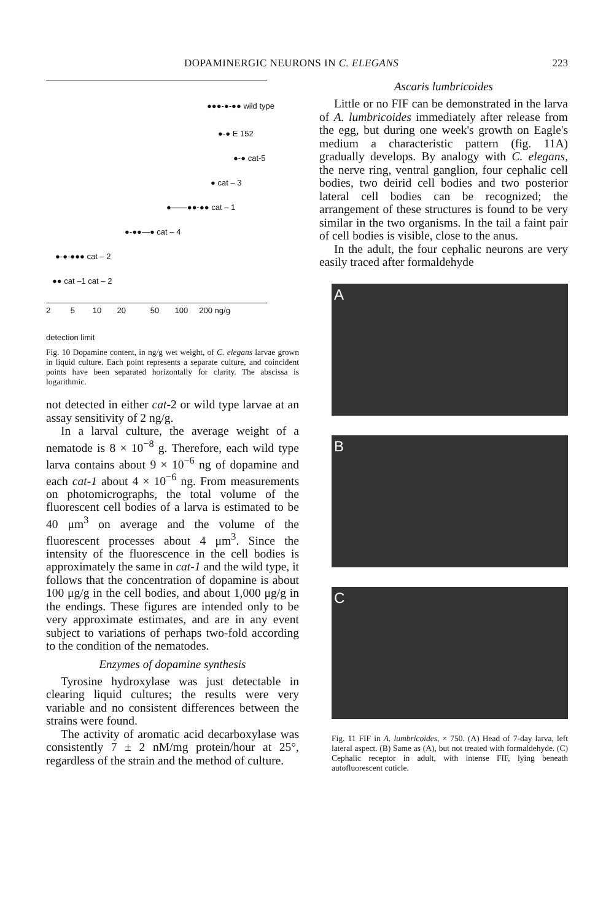DOPAMINERGIC NEURONS IN C. ELEGANS 223
●●●-●-●● wild type
●-● E 152
●-● cat-5
● cat – 3
●——●●-●● cat – 1
●-●●—● cat – 4
●-●-●●● cat – 2
●● cat –1 cat – 2
2 5 10 20 50 100 200 ng/g
detection limit
Fig. 10 Dopamine content, in ng/g wet weight, of C. elegans larvae grown in liquid culture. Each point represents a separate culture, and coincident points have been separated horizontally for clarity. The abscissa is logarithmic.
not detected in either cat-2 or wild type larvae at an assay sensitivity of 2 ng/g.
In a larval culture, the average weight of a nematode is 8 × 10<sup>−8</sup> g. Therefore, each wild type larva contains about 9 × 10<sup>−6</sup> ng of dopamine and each cat-1 about 4 × 10<sup>−6</sup> ng. From measurements on photomicrographs, the total volume of the fluorescent cell bodies of a larva is estimated to be 40 μm<sup>3</sup> on average and the volume of the fluorescent processes about 4 μm<sup>3</sup>. Since the intensity of the fluorescence in the cell bodies is approximately the same in cat-1 and the wild type, it follows that the concentration of dopamine is about 100 μg/g in the cell bodies, and about 1,000 μg/g in the endings. These figures are intended only to be very approximate estimates, and are in any event subject to variations of perhaps two-fold according to the condition of the nematodes.
Enzymes of dopamine synthesis
Tyrosine hydroxylase was just detectable in clearing liquid cultures; the results were very variable and no consistent differences between the strains were found.
The activity of aromatic acid decarboxylase was consistently 7 ± 2 nM/mg protein/hour at 25°, regardless of the strain and the method of culture.
Ascaris lumbricoides
Little or no FIF can be demonstrated in the larva of A. lumbricoides immediately after release from the egg, but during one week's growth on Eagle's medium a characteristic pattern (fig. 11A) gradually develops. By analogy with C. elegans, the nerve ring, ventral ganglion, four cephalic cell bodies, two deirid cell bodies and two posterior lateral cell bodies can be recognized; the arrangement of these structures is found to be very similar in the two organisms. In the tail a faint pair of cell bodies is visible, close to the anus.
In the adult, the four cephalic neurons are very easily traced after formaldehyde
A
B
C
Fig. 11 FIF in A. lumbricoides, × 750. (A) Head of 7-day larva, left lateral aspect. (B) Same as (A), but not treated with formaldehyde. (C) Cephalic receptor in adult, with intense FIF, lying beneath autofluorescent cuticle.